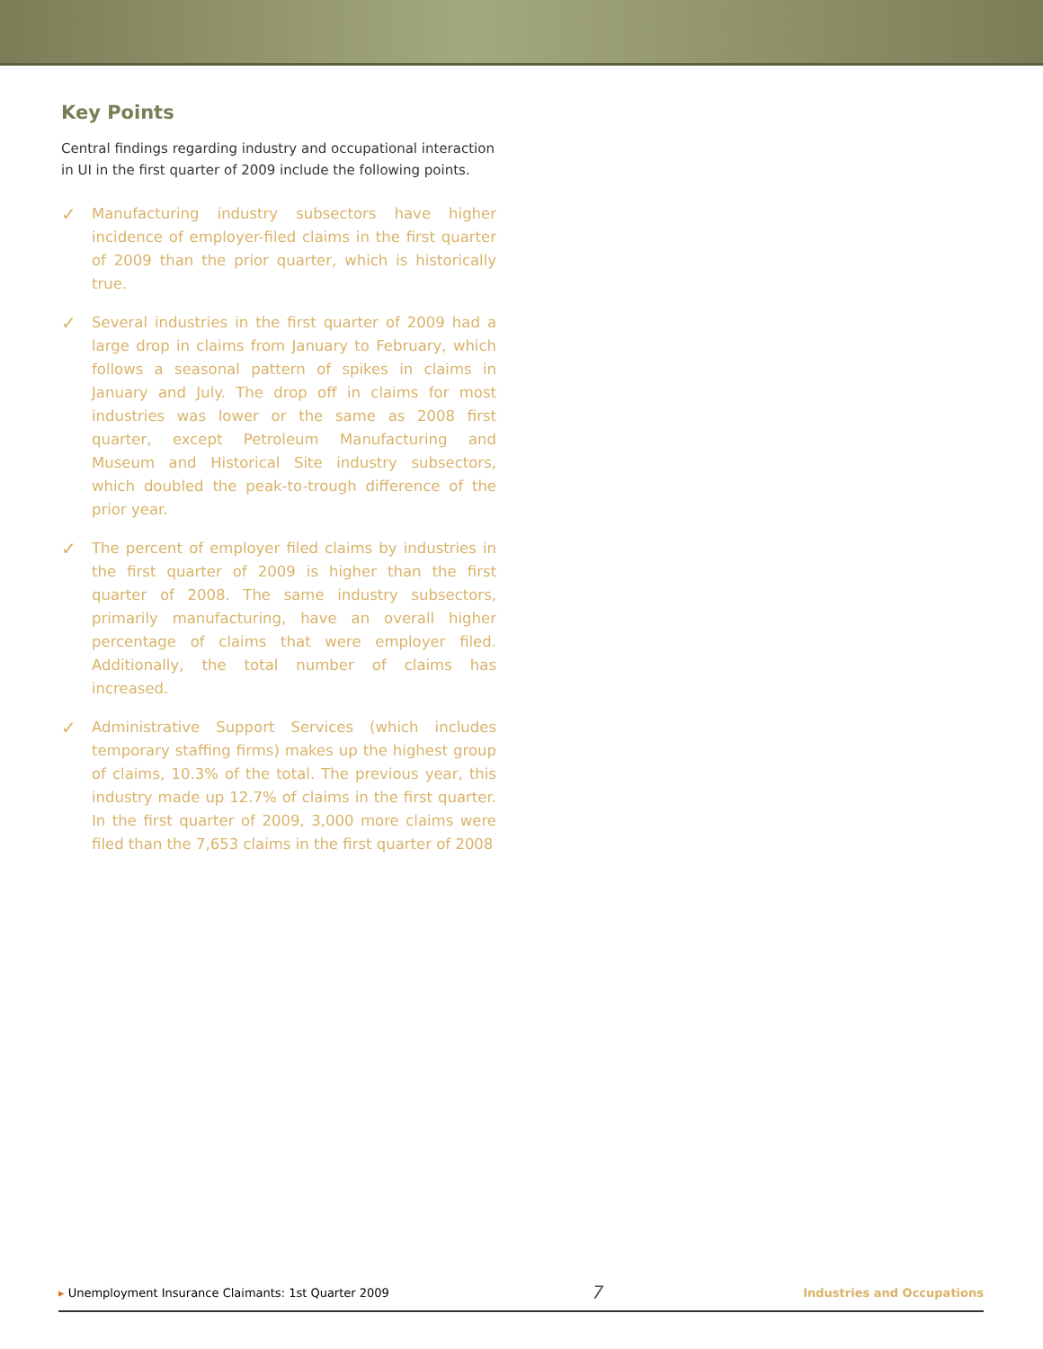Key Points
Central findings regarding industry and occupational interaction in UI in the first quarter of 2009 include the following points.
✓ Manufacturing industry subsectors have higher incidence of employer-filed claims in the first quarter of 2009 than the prior quarter, which is historically true.
✓ Several industries in the first quarter of 2009 had a large drop in claims from January to February, which follows a seasonal pattern of spikes in claims in January and July. The drop off in claims for most industries was lower or the same as 2008 first quarter, except Petroleum Manufacturing and Museum and Historical Site industry subsectors, which doubled the peak-to-trough difference of the prior year.
✓ The percent of employer filed claims by industries in the first quarter of 2009 is higher than the first quarter of 2008. The same industry subsectors, primarily manufacturing, have an overall higher percentage of claims that were employer filed. Additionally, the total number of claims has increased.
✓ Administrative Support Services (which includes temporary staffing firms) makes up the highest group of claims, 10.3% of the total. The previous year, this industry made up 12.7% of claims in the first quarter. In the first quarter of 2009, 3,000 more claims were filed than the 7,653 claims in the first quarter of 2008
▸ Unemployment Insurance Claimants: 1st Quarter 2009 7 Industries and Occupations